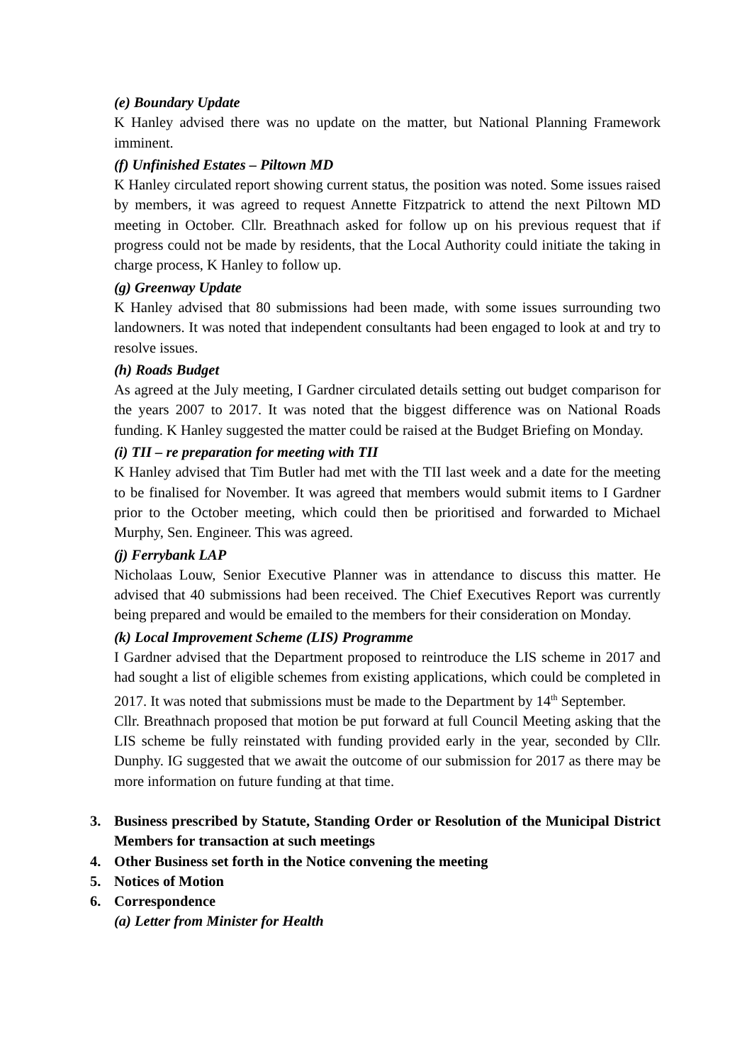(e) Boundary Update
K Hanley advised there was no update on the matter, but National Planning Framework imminent.
(f) Unfinished Estates – Piltown MD
K Hanley circulated report showing current status, the position was noted. Some issues raised by members, it was agreed to request Annette Fitzpatrick to attend the next Piltown MD meeting in October. Cllr. Breathnach asked for follow up on his previous request that if progress could not be made by residents, that the Local Authority could initiate the taking in charge process, K Hanley to follow up.
(g) Greenway Update
K Hanley advised that 80 submissions had been made, with some issues surrounding two landowners. It was noted that independent consultants had been engaged to look at and try to resolve issues.
(h) Roads Budget
As agreed at the July meeting, I Gardner circulated details setting out budget comparison for the years 2007 to 2017. It was noted that the biggest difference was on National Roads funding. K Hanley suggested the matter could be raised at the Budget Briefing on Monday.
(i) TII – re preparation for meeting with TII
K Hanley advised that Tim Butler had met with the TII last week and a date for the meeting to be finalised for November. It was agreed that members would submit items to I Gardner prior to the October meeting, which could then be prioritised and forwarded to Michael Murphy, Sen. Engineer. This was agreed.
(j) Ferrybank LAP
Nicholaas Louw, Senior Executive Planner was in attendance to discuss this matter. He advised that 40 submissions had been received. The Chief Executives Report was currently being prepared and would be emailed to the members for their consideration on Monday.
(k) Local Improvement Scheme (LIS) Programme
I Gardner advised that the Department proposed to reintroduce the LIS scheme in 2017 and had sought a list of eligible schemes from existing applications, which could be completed in 2017. It was noted that submissions must be made to the Department by 14<sup>th</sup> September.
Cllr. Breathnach proposed that motion be put forward at full Council Meeting asking that the LIS scheme be fully reinstated with funding provided early in the year, seconded by Cllr. Dunphy. IG suggested that we await the outcome of our submission for 2017 as there may be more information on future funding at that time.
3. Business prescribed by Statute, Standing Order or Resolution of the Municipal District Members for transaction at such meetings
4. Other Business set forth in the Notice convening the meeting
5. Notices of Motion
6. Correspondence
(a) Letter from Minister for Health